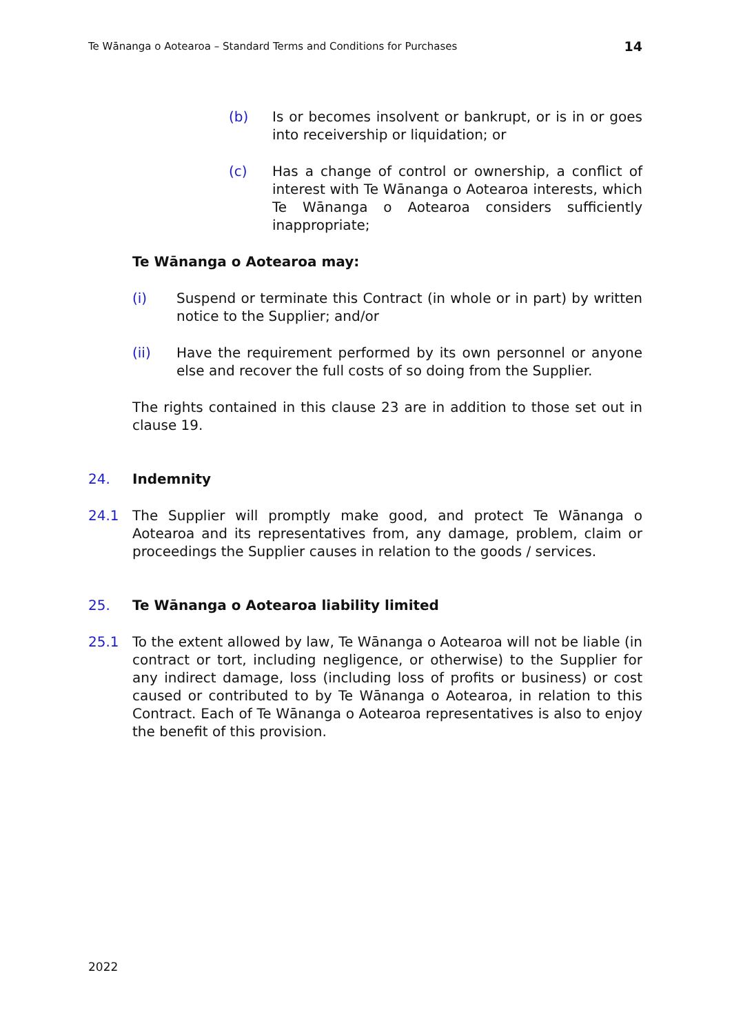Te Wānanga o Aotearoa – Standard Terms and Conditions for Purchases 14
(b) Is or becomes insolvent or bankrupt, or is in or goes into receivership or liquidation; or
(c) Has a change of control or ownership, a conflict of interest with Te Wānanga o Aotearoa interests, which Te Wānanga o Aotearoa considers sufficiently inappropriate;
Te Wānanga o Aotearoa may:
(i) Suspend or terminate this Contract (in whole or in part) by written notice to the Supplier; and/or
(ii) Have the requirement performed by its own personnel or anyone else and recover the full costs of so doing from the Supplier.
The rights contained in this clause 23 are in addition to those set out in clause 19.
24. Indemnity
24.1 The Supplier will promptly make good, and protect Te Wānanga o Aotearoa and its representatives from, any damage, problem, claim or proceedings the Supplier causes in relation to the goods / services.
25. Te Wānanga o Aotearoa liability limited
25.1 To the extent allowed by law, Te Wānanga o Aotearoa will not be liable (in contract or tort, including negligence, or otherwise) to the Supplier for any indirect damage, loss (including loss of profits or business) or cost caused or contributed to by Te Wānanga o Aotearoa, in relation to this Contract. Each of Te Wānanga o Aotearoa representatives is also to enjoy the benefit of this provision.
2022